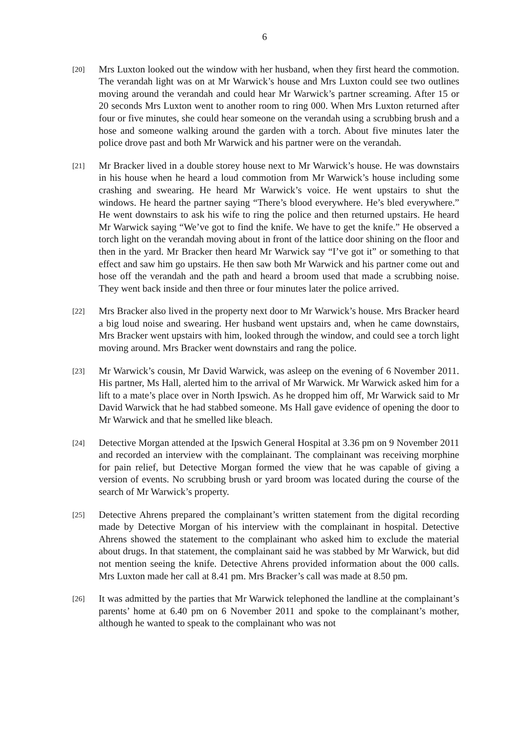6
[20]
Mrs Luxton looked out the window with her husband, when they first heard the commotion. The verandah light was on at Mr Warwick’s house and Mrs Luxton could see two outlines moving around the verandah and could hear Mr Warwick’s partner screaming. After 15 or 20 seconds Mrs Luxton went to another room to ring 000. When Mrs Luxton returned after four or five minutes, she could hear someone on the verandah using a scrubbing brush and a hose and someone walking around the garden with a torch. About five minutes later the police drove past and both Mr Warwick and his partner were on the verandah.
[21]
Mr Bracker lived in a double storey house next to Mr Warwick’s house. He was downstairs in his house when he heard a loud commotion from Mr Warwick’s house including some crashing and swearing. He heard Mr Warwick’s voice. He went upstairs to shut the windows. He heard the partner saying “There’s blood everywhere. He’s bled everywhere.” He went downstairs to ask his wife to ring the police and then returned upstairs. He heard Mr Warwick saying “We’ve got to find the knife. We have to get the knife.” He observed a torch light on the verandah moving about in front of the lattice door shining on the floor and then in the yard. Mr Bracker then heard Mr Warwick say “I’ve got it” or something to that effect and saw him go upstairs. He then saw both Mr Warwick and his partner come out and hose off the verandah and the path and heard a broom used that made a scrubbing noise. They went back inside and then three or four minutes later the police arrived.
[22]
Mrs Bracker also lived in the property next door to Mr Warwick’s house. Mrs Bracker heard a big loud noise and swearing. Her husband went upstairs and, when he came downstairs, Mrs Bracker went upstairs with him, looked through the window, and could see a torch light moving around. Mrs Bracker went downstairs and rang the police.
[23]
Mr Warwick’s cousin, Mr David Warwick, was asleep on the evening of 6 November 2011. His partner, Ms Hall, alerted him to the arrival of Mr Warwick. Mr Warwick asked him for a lift to a mate’s place over in North Ipswich. As he dropped him off, Mr Warwick said to Mr David Warwick that he had stabbed someone. Ms Hall gave evidence of opening the door to Mr Warwick and that he smelled like bleach.
[24]
Detective Morgan attended at the Ipswich General Hospital at 3.36 pm on 9 November 2011 and recorded an interview with the complainant. The complainant was receiving morphine for pain relief, but Detective Morgan formed the view that he was capable of giving a version of events. No scrubbing brush or yard broom was located during the course of the search of Mr Warwick’s property.
[25]
Detective Ahrens prepared the complainant’s written statement from the digital recording made by Detective Morgan of his interview with the complainant in hospital. Detective Ahrens showed the statement to the complainant who asked him to exclude the material about drugs. In that statement, the complainant said he was stabbed by Mr Warwick, but did not mention seeing the knife. Detective Ahrens provided information about the 000 calls. Mrs Luxton made her call at 8.41 pm. Mrs Bracker’s call was made at 8.50 pm.
[26]
It was admitted by the parties that Mr Warwick telephoned the landline at the complainant’s parents’ home at 6.40 pm on 6 November 2011 and spoke to the complainant’s mother, although he wanted to speak to the complainant who was not